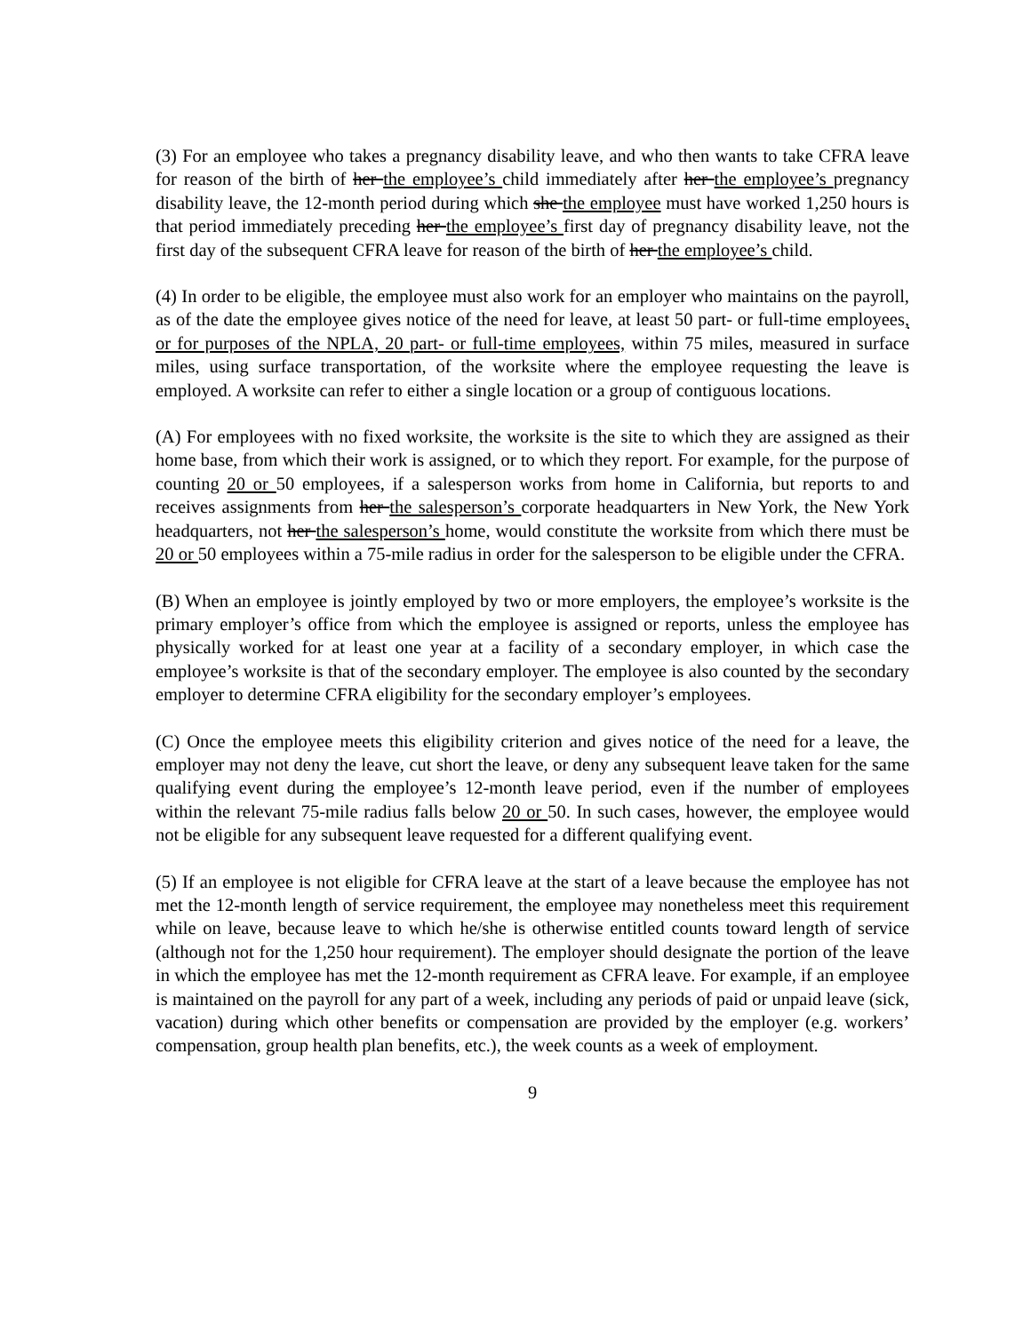(3) For an employee who takes a pregnancy disability leave, and who then wants to take CFRA leave for reason of the birth of her the employee’s child immediately after her the employee’s pregnancy disability leave, the 12-month period during which she the employee must have worked 1,250 hours is that period immediately preceding her the employee’s first day of pregnancy disability leave, not the first day of the subsequent CFRA leave for reason of the birth of her the employee’s child.
(4) In order to be eligible, the employee must also work for an employer who maintains on the payroll, as of the date the employee gives notice of the need for leave, at least 50 part- or full-time employees, or for purposes of the NPLA, 20 part- or full-time employees, within 75 miles, measured in surface miles, using surface transportation, of the worksite where the employee requesting the leave is employed. A worksite can refer to either a single location or a group of contiguous locations.
(A) For employees with no fixed worksite, the worksite is the site to which they are assigned as their home base, from which their work is assigned, or to which they report. For example, for the purpose of counting 20 or 50 employees, if a salesperson works from home in California, but reports to and receives assignments from her the salesperson’s corporate headquarters in New York, the New York headquarters, not her the salesperson’s home, would constitute the worksite from which there must be 20 or 50 employees within a 75-mile radius in order for the salesperson to be eligible under the CFRA.
(B) When an employee is jointly employed by two or more employers, the employee’s worksite is the primary employer’s office from which the employee is assigned or reports, unless the employee has physically worked for at least one year at a facility of a secondary employer, in which case the employee’s worksite is that of the secondary employer. The employee is also counted by the secondary employer to determine CFRA eligibility for the secondary employer’s employees.
(C) Once the employee meets this eligibility criterion and gives notice of the need for a leave, the employer may not deny the leave, cut short the leave, or deny any subsequent leave taken for the same qualifying event during the employee’s 12-month leave period, even if the number of employees within the relevant 75-mile radius falls below 20 or 50. In such cases, however, the employee would not be eligible for any subsequent leave requested for a different qualifying event.
(5) If an employee is not eligible for CFRA leave at the start of a leave because the employee has not met the 12-month length of service requirement, the employee may nonetheless meet this requirement while on leave, because leave to which he/she is otherwise entitled counts toward length of service (although not for the 1,250 hour requirement). The employer should designate the portion of the leave in which the employee has met the 12-month requirement as CFRA leave. For example, if an employee is maintained on the payroll for any part of a week, including any periods of paid or unpaid leave (sick, vacation) during which other benefits or compensation are provided by the employer (e.g. workers’ compensation, group health plan benefits, etc.), the week counts as a week of employment.
9